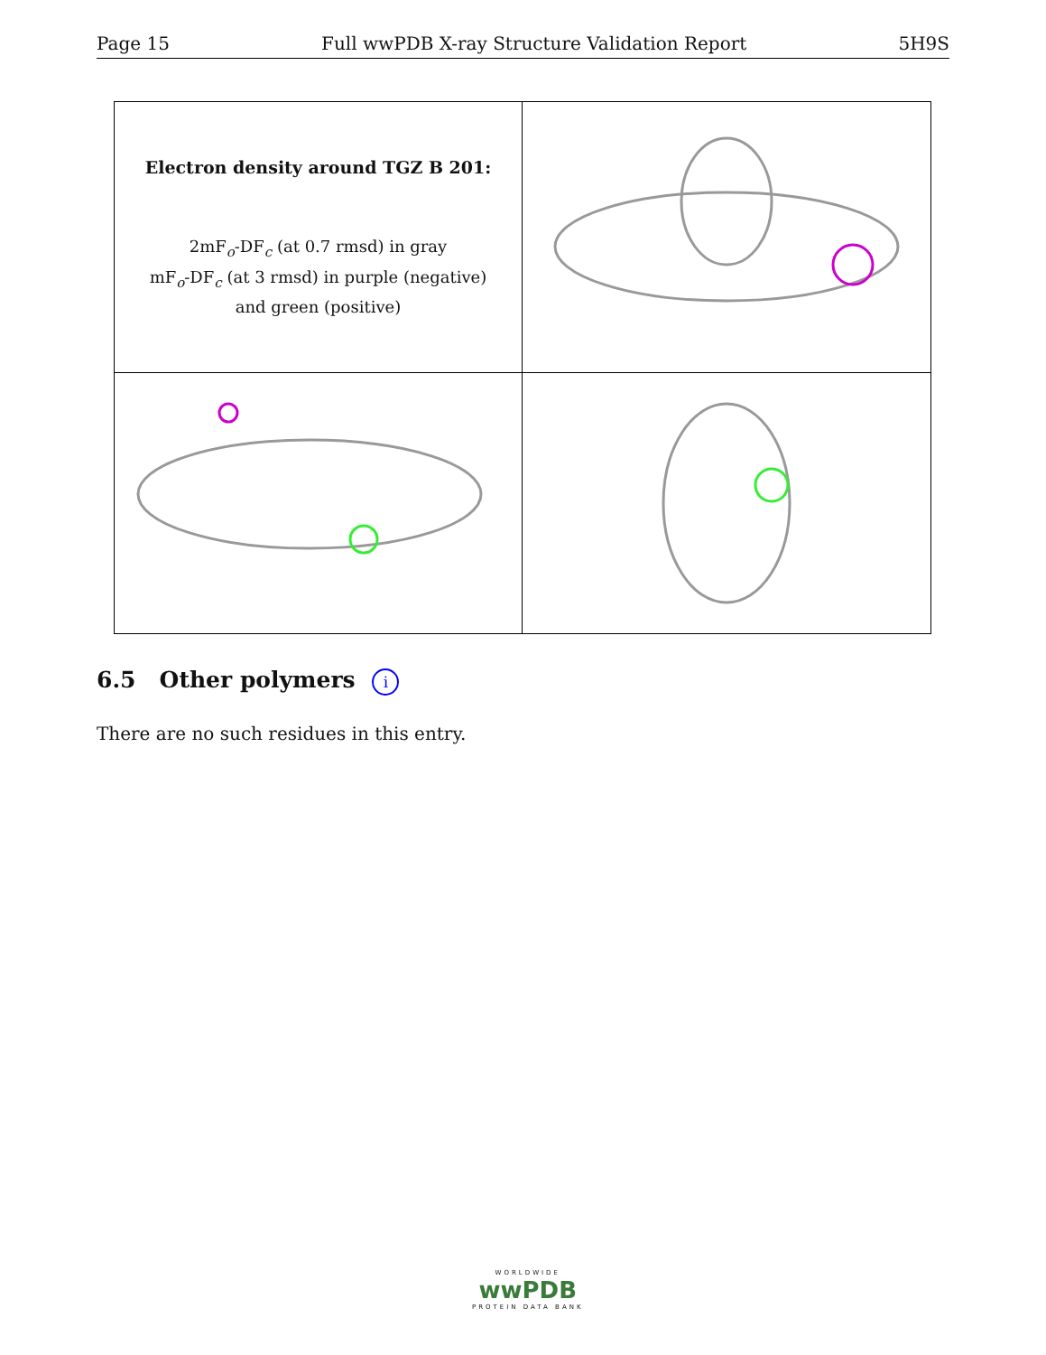Page 15 Full wwPDB X-ray Structure Validation Report 5H9S
Electron density around TGZ B 201:
2mF<sub>o</sub>-DF<sub>c</sub> (at 0.7 rmsd) in gray
mF<sub>o</sub>-DF<sub>c</sub> (at 3 rmsd) in purple (negative)
and green (positive)
6.5 Other polymers i
There are no such residues in this entry.
WORLDWIDE
wwPDB
PROTEIN DATA BANK